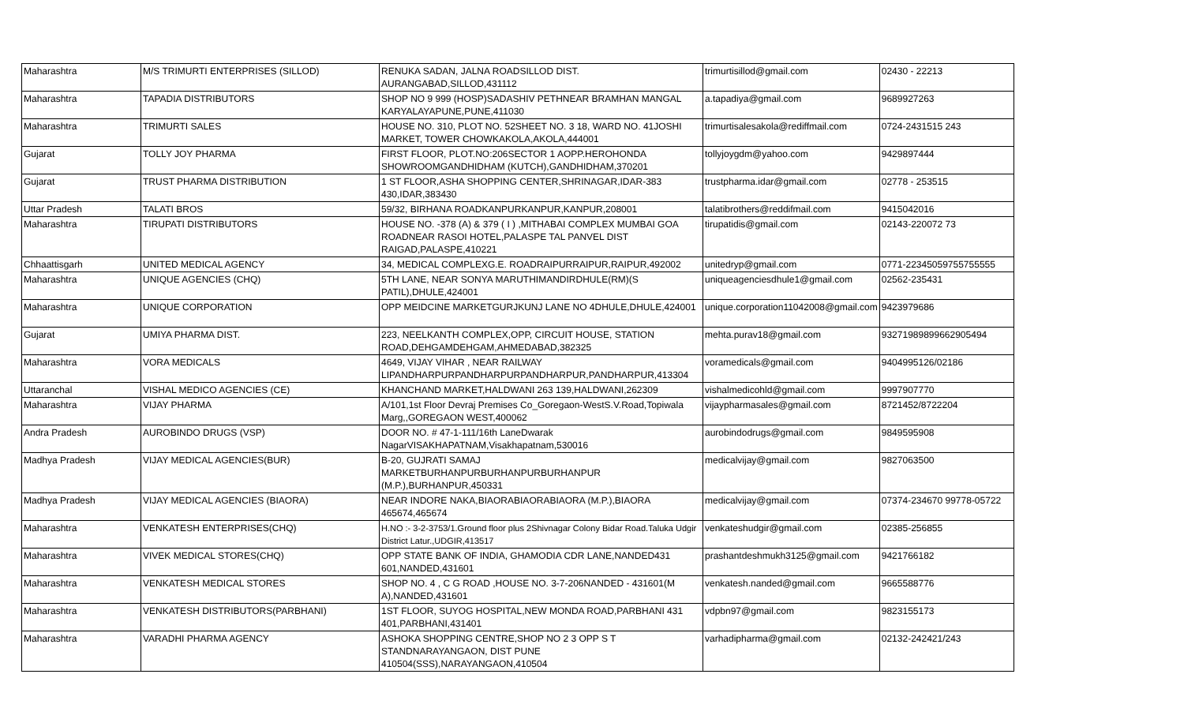| Maharashtra | M/S TRIMURTI ENTERPRISES (SILLOD) | RENUKA SADAN, JALNA ROADSILLOD DIST. AURANGABAD,SILLOD,431112 | trimurtisillod@gmail.com | 02430 - 22213 |
| Maharashtra | TAPADIA DISTRIBUTORS | SHOP NO 9 999 (HOSP)SADASHIV PETHNEAR BRAMHAN MANGAL KARYALAYAPUNE,PUNE,411030 | a.tapadiya@gmail.com | 9689927263 |
| Maharashtra | TRIMURTI SALES | HOUSE NO. 310, PLOT NO. 52SHEET NO. 3 18, WARD NO. 41JOSHI MARKET, TOWER CHOWKAKOLA,AKOLA,444001 | trimurtisalesakola@rediffmail.com | 0724-2431515 243 |
| Gujarat | TOLLY JOY PHARMA | FIRST FLOOR, PLOT.NO:206SECTOR 1 AOPP.HEROHONDA SHOWROOMGANDHIDHAM (KUTCH),GANDHIDHAM,370201 | tollyjoygdm@yahoo.com | 9429897444 |
| Gujarat | TRUST PHARMA DISTRIBUTION | 1 ST FLOOR,ASHA SHOPPING CENTER,SHRINAGAR,IDAR-383 430,IDAR,383430 | trustpharma.idar@gmail.com | 02778 - 253515 |
| Uttar Pradesh | TALATI BROS | 59/32, BIRHANA ROADKANPURKANPUR,KANPUR,208001 | talatibrothers@reddifmail.com | 9415042016 |
| Maharashtra | TIRUPATI DISTRIBUTORS | HOUSE NO. -378 (A) & 379 ( I ) ,MITHABAI COMPLEX MUMBAI GOA ROADNEAR RASOI HOTEL,PALASPE TAL PANVEL DIST RAIGAD,PALASPE,410221 | tirupatidis@gmail.com | 02143-220072 73 |
| Chhaattisgarh | UNITED MEDICAL AGENCY | 34, MEDICAL COMPLEXG.E. ROADRAIPURRAIPUR,RAIPUR,492002 | unitedryp@gmail.com | 0771-22345059755755555 |
| Maharashtra | UNIQUE AGENCIES (CHQ) | 5TH LANE, NEAR SONYA MARUTHIMANDIRDHULE(RM)(S PATIL),DHULE,424001 | uniqueagenciesdhule1@gmail.com | 02562-235431 |
| Maharashtra | UNIQUE CORPORATION | OPP MEIDCINE MARKETGURJKUNJ LANE NO 4DHULE,DHULE,424001 | unique.corporation11042008@gmail.com | 9423979686 |
| Gujarat | UMIYA PHARMA DIST. | 223, NEELKANTH COMPLEX,OPP, CIRCUIT HOUSE, STATION ROAD,DEHGAMDEHGAM,AHMEDABAD,382325 | mehta.purav18@gmail.com | 93271989899662905494 |
| Maharashtra | VORA MEDICALS | 4649, VIJAY VIHAR , NEAR RAILWAY LIPANDHARPURPANDHARPURPANDHARPUR,PANDHARPUR,413304 | voramedicals@gmail.com | 9404995126/02186 |
| Uttaranchal | VISHAL MEDICO AGENCIES (CE) | KHANCHAND MARKET,HALDWANI 263 139,HALDWANI,262309 | vishalmedicohld@gmail.com | 9997907770 |
| Maharashtra | VIJAY PHARMA | A/101,1st Floor Devraj Premises Co_Goregaon-WestS.V.Road,Topiwala Marg,,GOREGAON WEST,400062 | vijaypharmasales@gmail.com | 8721452/8722204 |
| Andra Pradesh | AUROBINDO DRUGS (VSP) | DOOR NO. # 47-1-111/16th LaneDwarak NagarVISAKHAPATNAM,Visakhapatnam,530016 | aurobindodrugs@gmail.com | 9849595908 |
| Madhya Pradesh | VIJAY MEDICAL AGENCIES(BUR) | B-20, GUJRATI SAMAJ MARKETBURHANPURBURHANPURBURHANPUR (M.P.),BURHANPUR,450331 | medicalvijay@gmail.com | 9827063500 |
| Madhya Pradesh | VIJAY MEDICAL AGENCIES (BIAORA) | NEAR INDORE NAKA,BIAORABIAORABIAORA (M.P.),BIAORA 465674,465674 | medicalvijay@gmail.com | 07374-234670 99778-05722 |
| Maharashtra | VENKATESH ENTERPRISES(CHQ) | H.NO :- 3-2-3753/1.Ground floor plus 2Shivnagar Colony Bidar Road.Taluka Udgir District Latur.,UDGIR,413517 | venkateshudgir@gmail.com | 02385-256855 |
| Maharashtra | VIVEK MEDICAL STORES(CHQ) | OPP STATE BANK OF INDIA, GHAMODIA CDR LANE,NANDED431 601,NANDED,431601 | prashantdeshmukh3125@gmail.com | 9421766182 |
| Maharashtra | VENKATESH MEDICAL STORES | SHOP NO. 4 , C G ROAD ,HOUSE NO. 3-7-206NANDED - 431601(M A),NANDED,431601 | venkatesh.nanded@gmail.com | 9665588776 |
| Maharashtra | VENKATESH DISTRIBUTORS(PARBHANI) | 1ST FLOOR, SUYOG HOSPITAL,NEW MONDA ROAD,PARBHANI 431 401,PARBHANI,431401 | vdpbn97@gmail.com | 9823155173 |
| Maharashtra | VARADHI PHARMA AGENCY | ASHOKA SHOPPING CENTRE,SHOP NO 2 3 OPP S T STANDNARAYANGAON, DIST PUNE 410504(SSS),NARAYANGAON,410504 | varhadipharma@gmail.com | 02132-242421/243 |